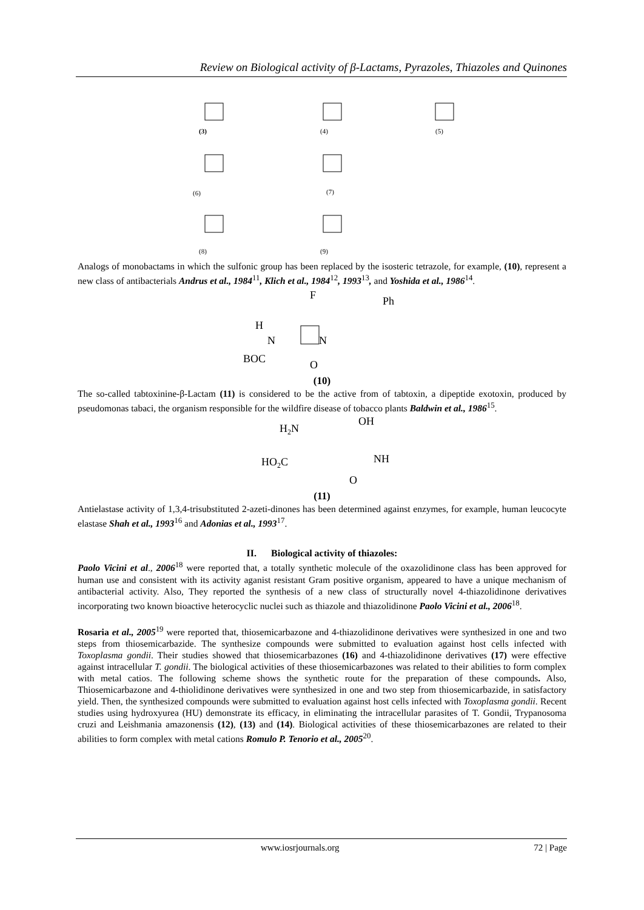Review on Biological activity of β-Lactams, Pyrazoles, Thiazoles and Quinones
(3)
(4)
(5)
(6)
(7)
(8)
(9)
Analogs of monobactams in which the sulfonic group has been replaced by the isosteric tetrazole, for example, (10), represent a new class of antibacterials Andrus et al., 1984<sup>11</sup>, Klich et al., 1984<sup>12</sup>, 1993<sup>13</sup>, and Yoshida et al., 1986<sup>14</sup>.
F
Ph
H
N
N
BOC
O
(10)
The so-called tabtoxinine-β-Lactam (11) is considered to be the active from of tabtoxin, a dipeptide exotoxin, produced by pseudomonas tabaci, the organism responsible for the wildfire disease of tobacco plants Baldwin et al., 1986<sup>15</sup>.
H2N
OH
HO2C
NH
O
(11)
Antielastase activity of 1,3,4-trisubstituted 2-azeti-dinones has been determined against enzymes, for example, human leucocyte elastase Shah et al., 1993<sup>16</sup> and Adonias et al., 1993<sup>17</sup>.
II. Biological activity of thiazoles:
Paolo Vicini et al., 2006<sup>18</sup> were reported that, a totally synthetic molecule of the oxazolidinone class has been approved for human use and consistent with its activity aganist resistant Gram positive organism, appeared to have a unique mechanism of antibacterial activity. Also, They reported the synthesis of a new class of structurally novel 4-thiazolidinone derivatives incorporating two known bioactive heterocyclic nuclei such as thiazole and thiazolidinone Paolo Vicini et al., 2006<sup>18</sup>.
Rosaria et al., 2005<sup>19</sup> were reported that, thiosemicarbazone and 4-thiazolidinone derivatives were synthesized in one and two steps from thiosemicarbazide. The synthesize compounds were submitted to evaluation against host cells infected with Toxoplasma gondii. Their studies showed that thiosemicarbazones (16) and 4-thiazolidinone derivatives (17) were effective against intracellular T. gondii. The biological activities of these thiosemicarbazones was related to their abilities to form complex with metal catios. The following scheme shows the synthetic route for the preparation of these compounds. Also, Thiosemicarbazone and 4-thiolidinone derivatives were synthesized in one and two step from thiosemicarbazide, in satisfactory yield. Then, the synthesized compounds were submitted to evaluation against host cells infected with Toxoplasma gondii. Recent studies using hydroxyurea (HU) demonstrate its efficacy, in eliminating the intracellular parasites of T. Gondii, Trypanosoma cruzi and Leishmania amazonensis (12), (13) and (14). Biological activities of these thiosemicarbazones are related to their abilities to form complex with metal cations Romulo P. Tenorio et al., 2005<sup>20</sup>.
www.iosrjournals.org 72 | Page